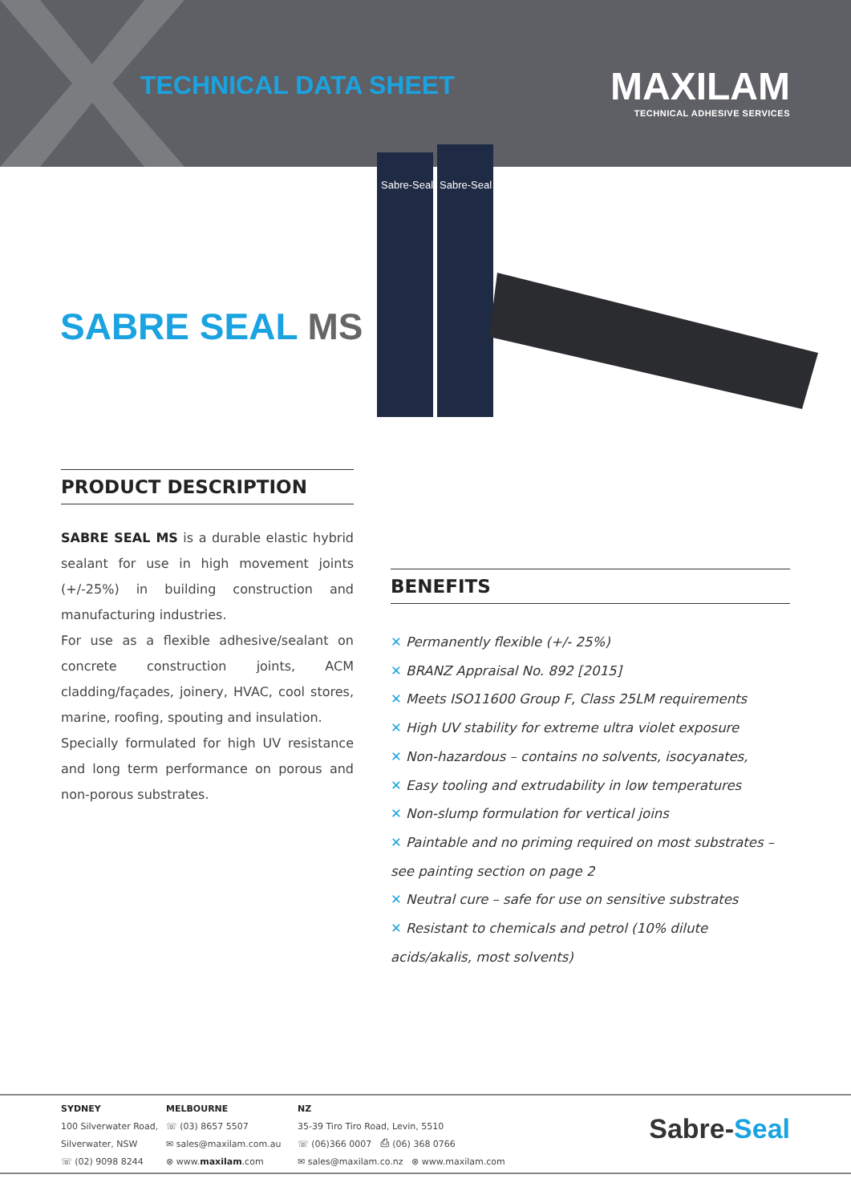TECHNICAL DATA SHEET
MAXILAM
TECHNICAL ADHESIVE SERVICES
Sabre-Seal
Sabre-Seal
SABRE SEAL MS
PRODUCT DESCRIPTION
SABRE SEAL MS is a durable elastic hybrid sealant for use in high movement joints (+/-25%) in building construction and manufacturing industries.
For use as a flexible adhesive/sealant on concrete construction joints, ACM cladding/façades, joinery, HVAC, cool stores, marine, roofing, spouting and insulation.
Specially formulated for high UV resistance and long term performance on porous and non-porous substrates.
BENEFITS
✕ Permanently flexible (+/- 25%)
✕ BRANZ Appraisal No. 892 [2015]
✕ Meets ISO11600 Group F, Class 25LM requirements
✕ High UV stability for extreme ultra violet exposure
✕ Non-hazardous – contains no solvents, isocyanates,
✕ Easy tooling and extrudability in low temperatures
✕ Non-slump formulation for vertical joins
✕ Paintable and no priming required on most substrates – see painting section on page 2
✕ Neutral cure – safe for use on sensitive substrates
✕ Resistant to chemicals and petrol (10% dilute acids/akalis, most solvents)
SYDNEY
100 Silverwater Road,
Silverwater, NSW
☏ (02) 9098 8244
MELBOURNE
☏ (03) 8657 5507
✉ sales@maxilam.com.au
⊗ www.maxilam.com
NZ
35-39 Tiro Tiro Road, Levin, 5510
☏ (06)366 0007 ⎙ (06) 368 0766
✉ sales@maxilam.co.nz ⊗ www.maxilam.com
Sabre-Seal